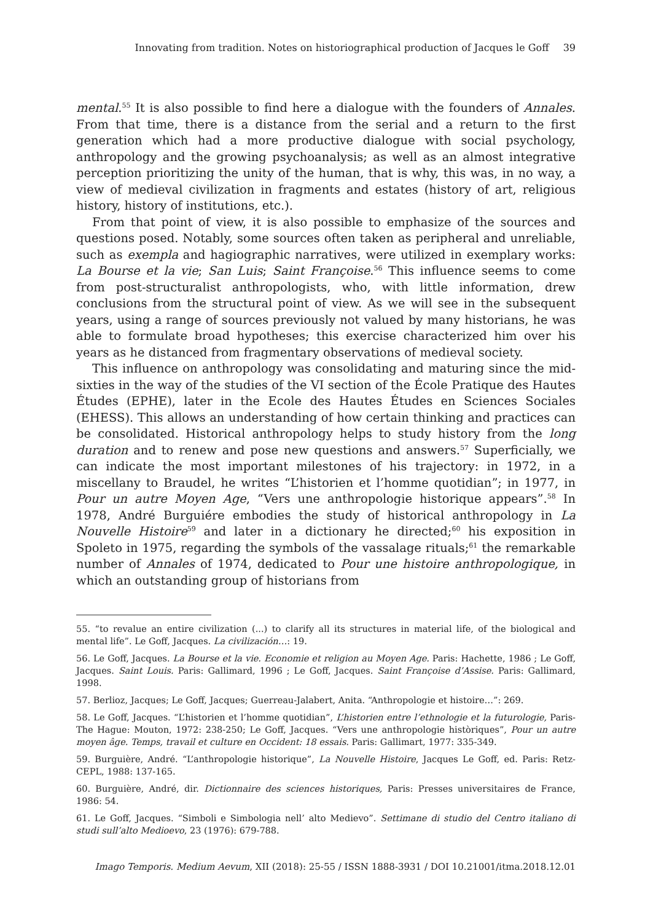Innovating from tradition. Notes on historiographical production of Jacques le Goff 39
mental.<sup>55</sup> It is also possible to find here a dialogue with the founders of Annales. From that time, there is a distance from the serial and a return to the first generation which had a more productive dialogue with social psychology, anthropology and the growing psychoanalysis; as well as an almost integrative perception prioritizing the unity of the human, that is why, this was, in no way, a view of medieval civilization in fragments and estates (history of art, religious history, history of institutions, etc.).
From that point of view, it is also possible to emphasize of the sources and questions posed. Notably, some sources often taken as peripheral and unreliable, such as exempla and hagiographic narratives, were utilized in exemplary works: La Bourse et la vie; San Luis; Saint Françoise.<sup>56</sup> This influence seems to come from post-structuralist anthropologists, who, with little information, drew conclusions from the structural point of view. As we will see in the subsequent years, using a range of sources previously not valued by many historians, he was able to formulate broad hypotheses; this exercise characterized him over his years as he distanced from fragmentary observations of medieval society.
This influence on anthropology was consolidating and maturing since the mid-sixties in the way of the studies of the VI section of the École Pratique des Hautes Études (EPHE), later in the Ecole des Hautes Études en Sciences Sociales (EHESS). This allows an understanding of how certain thinking and practices can be consolidated. Historical anthropology helps to study history from the long duration and to renew and pose new questions and answers.<sup>57</sup> Superficially, we can indicate the most important milestones of his trajectory: in 1972, in a miscellany to Braudel, he writes “L’historien et l’homme quotidian”; in 1977, in Pour un autre Moyen Age, “Vers une anthropologie historique appears”.<sup>58</sup> In 1978, André Burguiére embodies the study of historical anthropology in La Nouvelle Histoire<sup>59</sup> and later in a dictionary he directed;<sup>60</sup> his exposition in Spoleto in 1975, regarding the symbols of the vassalage rituals;<sup>61</sup> the remarkable number of Annales of 1974, dedicated to Pour une histoire anthropologique, in which an outstanding group of historians from
55. “to revalue an entire civilization (...) to clarify all its structures in material life, of the biological and mental life”. Le Goff, Jacques. La civilización…: 19.
56. Le Goff, Jacques. La Bourse et la vie. Economie et religion au Moyen Age. Paris: Hachette, 1986 ; Le Goff, Jacques. Saint Louis. Paris: Gallimard, 1996 ; Le Goff, Jacques. Saint Françoise d’Assise. Paris: Gallimard, 1998.
57. Berlioz, Jacques; Le Goff, Jacques; Guerreau-Jalabert, Anita. “Anthropologie et histoire…”: 269.
58. Le Goff, Jacques. “L’historien et l’homme quotidian”, L’historien entre l’ethnologie et la futurologie, Paris-The Hague: Mouton, 1972: 238-250; Le Goff, Jacques. “Vers une anthropologie històriques”, Pour un autre moyen âge. Temps, travail et culture en Occident: 18 essais. Paris: Gallimart, 1977: 335-349.
59. Burguière, André. “L’anthropologie historique”, La Nouvelle Histoire, Jacques Le Goff, ed. Paris: Retz-CEPL, 1988: 137-165.
60. Burguière, André, dir. Dictionnaire des sciences historiques, Paris: Presses universitaires de France, 1986: 54.
61. Le Goff, Jacques. “Simboli e Simbologia nell’ alto Medievo”. Settimane di studio del Centro italiano di studi sull’alto Medioevo, 23 (1976): 679-788.
Imago Temporis. Medium Aevum, XII (2018): 25-55 / ISSN 1888-3931 / DOI 10.21001/itma.2018.12.01